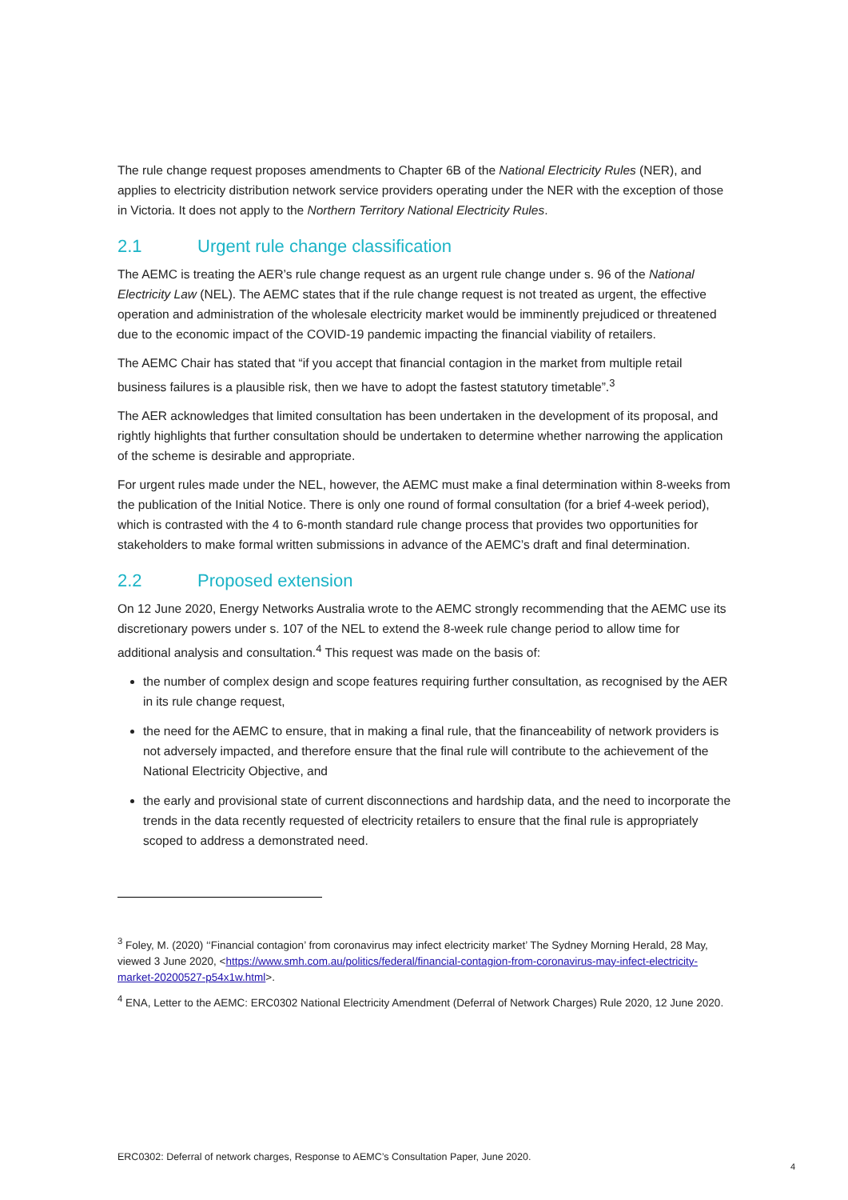The rule change request proposes amendments to Chapter 6B of the National Electricity Rules (NER), and applies to electricity distribution network service providers operating under the NER with the exception of those in Victoria. It does not apply to the Northern Territory National Electricity Rules.
2.1 Urgent rule change classification
The AEMC is treating the AER’s rule change request as an urgent rule change under s. 96 of the National Electricity Law (NEL). The AEMC states that if the rule change request is not treated as urgent, the effective operation and administration of the wholesale electricity market would be imminently prejudiced or threatened due to the economic impact of the COVID-19 pandemic impacting the financial viability of retailers.
The AEMC Chair has stated that “if you accept that financial contagion in the market from multiple retail business failures is a plausible risk, then we have to adopt the fastest statutory timetable”.<sup>3</sup>
The AER acknowledges that limited consultation has been undertaken in the development of its proposal, and rightly highlights that further consultation should be undertaken to determine whether narrowing the application of the scheme is desirable and appropriate.
For urgent rules made under the NEL, however, the AEMC must make a final determination within 8-weeks from the publication of the Initial Notice. There is only one round of formal consultation (for a brief 4-week period), which is contrasted with the 4 to 6-month standard rule change process that provides two opportunities for stakeholders to make formal written submissions in advance of the AEMC’s draft and final determination.
2.2 Proposed extension
On 12 June 2020, Energy Networks Australia wrote to the AEMC strongly recommending that the AEMC use its discretionary powers under s. 107 of the NEL to extend the 8-week rule change period to allow time for additional analysis and consultation.<sup>4</sup> This request was made on the basis of:
the number of complex design and scope features requiring further consultation, as recognised by the AER in its rule change request,
the need for the AEMC to ensure, that in making a final rule, that the financeability of network providers is not adversely impacted, and therefore ensure that the final rule will contribute to the achievement of the National Electricity Objective, and
the early and provisional state of current disconnections and hardship data, and the need to incorporate the trends in the data recently requested of electricity retailers to ensure that the final rule is appropriately scoped to address a demonstrated need.
<sup>3</sup> Foley, M. (2020) ‘‘Financial contagion’ from coronavirus may infect electricity market’ The Sydney Morning Herald, 28 May, viewed 3 June 2020, <https://www.smh.com.au/politics/federal/financial-contagion-from-coronavirus-may-infect-electricity-market-20200527-p54x1w.html>.
<sup>4</sup> ENA, Letter to the AEMC: ERC0302 National Electricity Amendment (Deferral of Network Charges) Rule 2020, 12 June 2020.
ERC0302: Deferral of network charges, Response to AEMC’s Consultation Paper, June 2020.
4